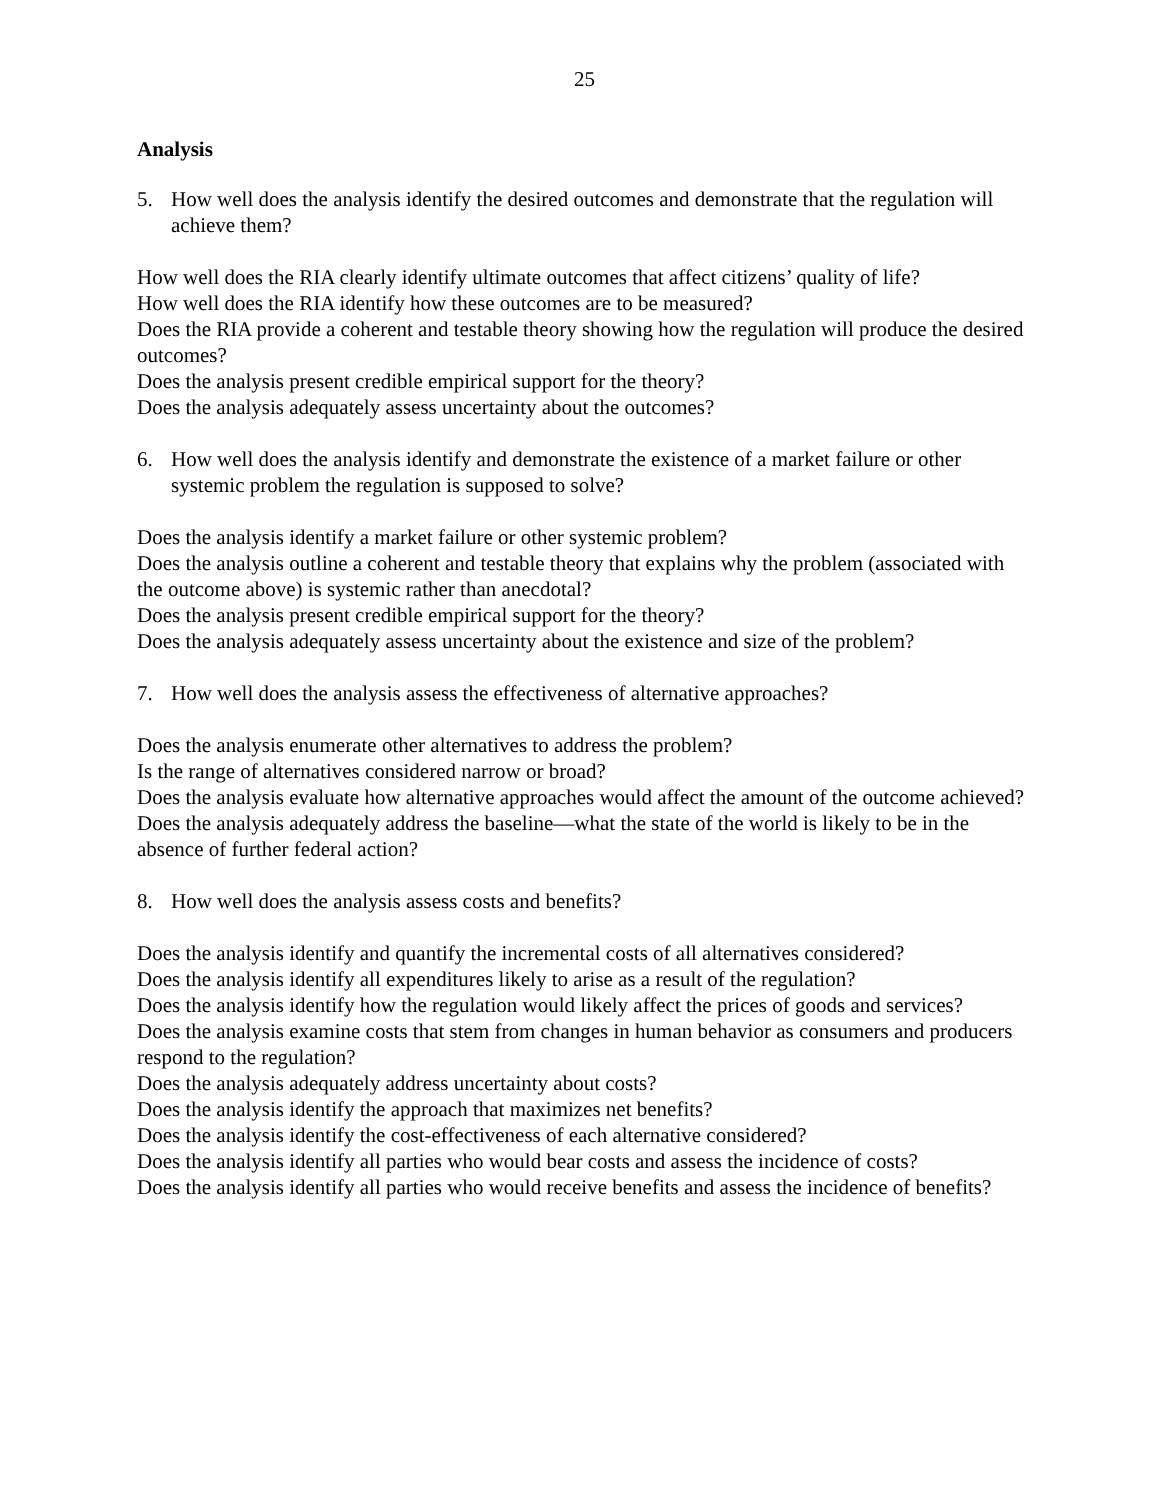25
Analysis
5. How well does the analysis identify the desired outcomes and demonstrate that the regulation will achieve them?
How well does the RIA clearly identify ultimate outcomes that affect citizens’ quality of life?
How well does the RIA identify how these outcomes are to be measured?
Does the RIA provide a coherent and testable theory showing how the regulation will produce the desired outcomes?
Does the analysis present credible empirical support for the theory?
Does the analysis adequately assess uncertainty about the outcomes?
6. How well does the analysis identify and demonstrate the existence of a market failure or other systemic problem the regulation is supposed to solve?
Does the analysis identify a market failure or other systemic problem?
Does the analysis outline a coherent and testable theory that explains why the problem (associated with the outcome above) is systemic rather than anecdotal?
Does the analysis present credible empirical support for the theory?
Does the analysis adequately assess uncertainty about the existence and size of the problem?
7. How well does the analysis assess the effectiveness of alternative approaches?
Does the analysis enumerate other alternatives to address the problem?
Is the range of alternatives considered narrow or broad?
Does the analysis evaluate how alternative approaches would affect the amount of the outcome achieved?
Does the analysis adequately address the baseline—what the state of the world is likely to be in the absence of further federal action?
8. How well does the analysis assess costs and benefits?
Does the analysis identify and quantify the incremental costs of all alternatives considered?
Does the analysis identify all expenditures likely to arise as a result of the regulation?
Does the analysis identify how the regulation would likely affect the prices of goods and services?
Does the analysis examine costs that stem from changes in human behavior as consumers and producers respond to the regulation?
Does the analysis adequately address uncertainty about costs?
Does the analysis identify the approach that maximizes net benefits?
Does the analysis identify the cost-effectiveness of each alternative considered?
Does the analysis identify all parties who would bear costs and assess the incidence of costs?
Does the analysis identify all parties who would receive benefits and assess the incidence of benefits?